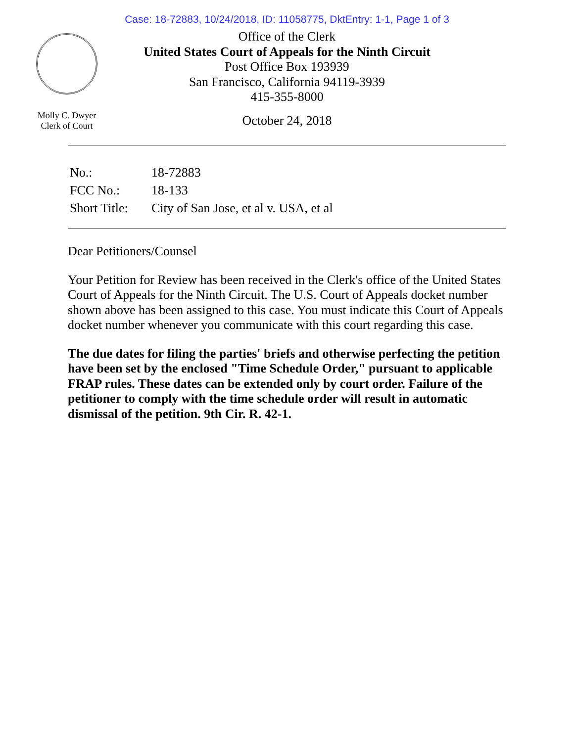Case: 18-72883, 10/24/2018, ID: 11058775, DktEntry: 1-1, Page 1 of 3
Molly C. Dwyer
Clerk of Court
Office of the Clerk
United States Court of Appeals for the Ninth Circuit
Post Office Box 193939
San Francisco, California 94119-3939
415-355-8000
October 24, 2018
| No.: | 18-72883 |
| FCC No.: | 18-133 |
| Short Title: | City of San Jose, et al v. USA, et al |
Dear Petitioners/Counsel
Your Petition for Review has been received in the Clerk's office of the United States Court of Appeals for the Ninth Circuit. The U.S. Court of Appeals docket number shown above has been assigned to this case. You must indicate this Court of Appeals docket number whenever you communicate with this court regarding this case.
The due dates for filing the parties' briefs and otherwise perfecting the petition have been set by the enclosed "Time Schedule Order," pursuant to applicable FRAP rules. These dates can be extended only by court order. Failure of the petitioner to comply with the time schedule order will result in automatic dismissal of the petition. 9th Cir. R. 42-1.